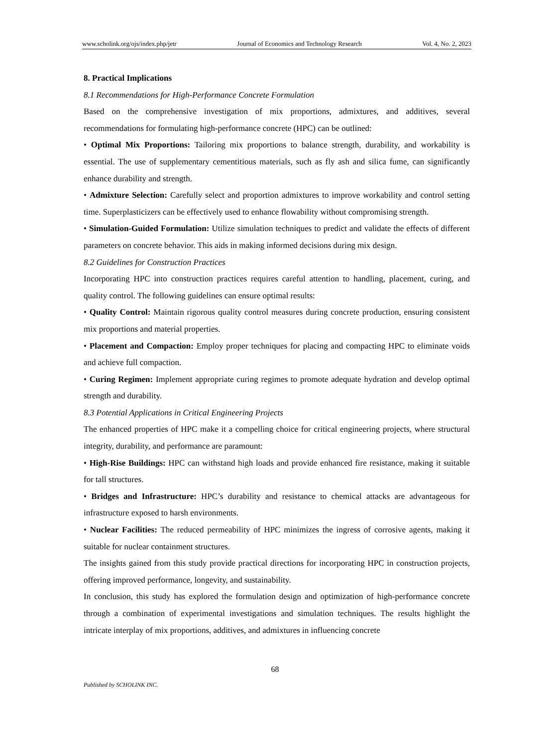www.scholink.org/ojs/index.php/jetr Journal of Economics and Technology Research Vol. 4, No. 2, 2023
8. Practical Implications
8.1 Recommendations for High-Performance Concrete Formulation
Based on the comprehensive investigation of mix proportions, admixtures, and additives, several recommendations for formulating high-performance concrete (HPC) can be outlined:
• Optimal Mix Proportions: Tailoring mix proportions to balance strength, durability, and workability is essential. The use of supplementary cementitious materials, such as fly ash and silica fume, can significantly enhance durability and strength.
• Admixture Selection: Carefully select and proportion admixtures to improve workability and control setting time. Superplasticizers can be effectively used to enhance flowability without compromising strength.
• Simulation-Guided Formulation: Utilize simulation techniques to predict and validate the effects of different parameters on concrete behavior. This aids in making informed decisions during mix design.
8.2 Guidelines for Construction Practices
Incorporating HPC into construction practices requires careful attention to handling, placement, curing, and quality control. The following guidelines can ensure optimal results:
• Quality Control: Maintain rigorous quality control measures during concrete production, ensuring consistent mix proportions and material properties.
• Placement and Compaction: Employ proper techniques for placing and compacting HPC to eliminate voids and achieve full compaction.
• Curing Regimen: Implement appropriate curing regimes to promote adequate hydration and develop optimal strength and durability.
8.3 Potential Applications in Critical Engineering Projects
The enhanced properties of HPC make it a compelling choice for critical engineering projects, where structural integrity, durability, and performance are paramount:
• High-Rise Buildings: HPC can withstand high loads and provide enhanced fire resistance, making it suitable for tall structures.
• Bridges and Infrastructure: HPC’s durability and resistance to chemical attacks are advantageous for infrastructure exposed to harsh environments.
• Nuclear Facilities: The reduced permeability of HPC minimizes the ingress of corrosive agents, making it suitable for nuclear containment structures.
The insights gained from this study provide practical directions for incorporating HPC in construction projects, offering improved performance, longevity, and sustainability.
In conclusion, this study has explored the formulation design and optimization of high-performance concrete through a combination of experimental investigations and simulation techniques. The results highlight the intricate interplay of mix proportions, additives, and admixtures in influencing concrete
68
Published by SCHOLINK INC.